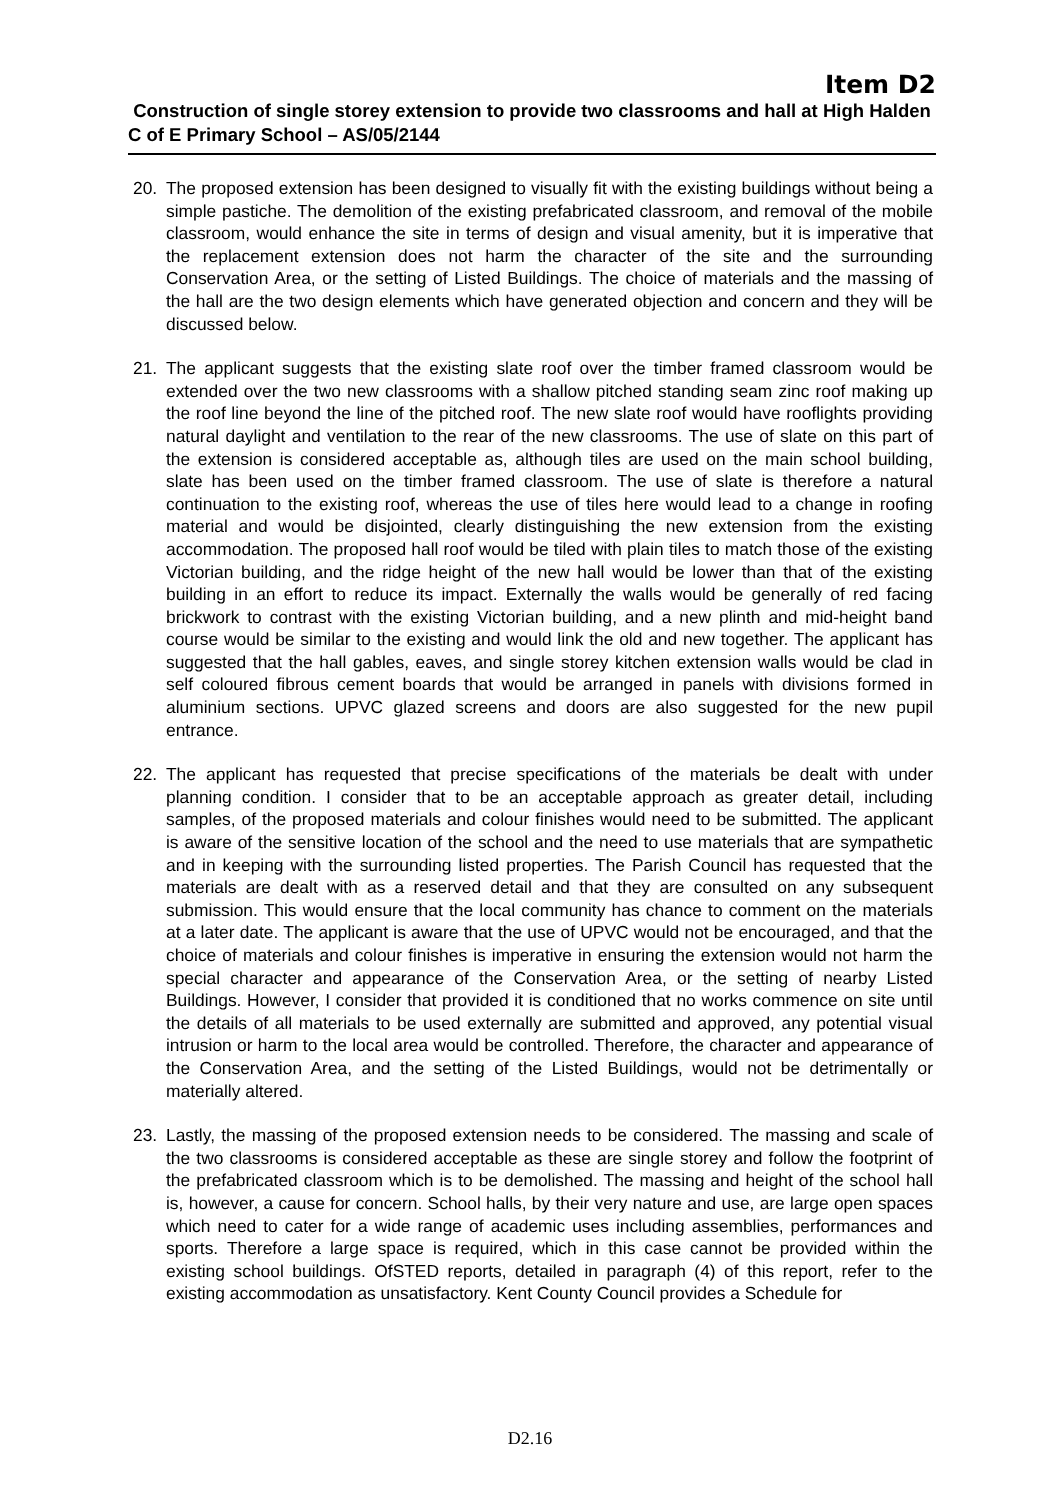Item D2
Construction of single storey extension to provide two classrooms and hall at High Halden C of E Primary School – AS/05/2144
20. The proposed extension has been designed to visually fit with the existing buildings without being a simple pastiche. The demolition of the existing prefabricated classroom, and removal of the mobile classroom, would enhance the site in terms of design and visual amenity, but it is imperative that the replacement extension does not harm the character of the site and the surrounding Conservation Area, or the setting of Listed Buildings. The choice of materials and the massing of the hall are the two design elements which have generated objection and concern and they will be discussed below.
21. The applicant suggests that the existing slate roof over the timber framed classroom would be extended over the two new classrooms with a shallow pitched standing seam zinc roof making up the roof line beyond the line of the pitched roof. The new slate roof would have rooflights providing natural daylight and ventilation to the rear of the new classrooms. The use of slate on this part of the extension is considered acceptable as, although tiles are used on the main school building, slate has been used on the timber framed classroom. The use of slate is therefore a natural continuation to the existing roof, whereas the use of tiles here would lead to a change in roofing material and would be disjointed, clearly distinguishing the new extension from the existing accommodation. The proposed hall roof would be tiled with plain tiles to match those of the existing Victorian building, and the ridge height of the new hall would be lower than that of the existing building in an effort to reduce its impact. Externally the walls would be generally of red facing brickwork to contrast with the existing Victorian building, and a new plinth and mid-height band course would be similar to the existing and would link the old and new together. The applicant has suggested that the hall gables, eaves, and single storey kitchen extension walls would be clad in self coloured fibrous cement boards that would be arranged in panels with divisions formed in aluminium sections. UPVC glazed screens and doors are also suggested for the new pupil entrance.
22. The applicant has requested that precise specifications of the materials be dealt with under planning condition. I consider that to be an acceptable approach as greater detail, including samples, of the proposed materials and colour finishes would need to be submitted. The applicant is aware of the sensitive location of the school and the need to use materials that are sympathetic and in keeping with the surrounding listed properties. The Parish Council has requested that the materials are dealt with as a reserved detail and that they are consulted on any subsequent submission. This would ensure that the local community has chance to comment on the materials at a later date. The applicant is aware that the use of UPVC would not be encouraged, and that the choice of materials and colour finishes is imperative in ensuring the extension would not harm the special character and appearance of the Conservation Area, or the setting of nearby Listed Buildings. However, I consider that provided it is conditioned that no works commence on site until the details of all materials to be used externally are submitted and approved, any potential visual intrusion or harm to the local area would be controlled. Therefore, the character and appearance of the Conservation Area, and the setting of the Listed Buildings, would not be detrimentally or materially altered.
23. Lastly, the massing of the proposed extension needs to be considered. The massing and scale of the two classrooms is considered acceptable as these are single storey and follow the footprint of the prefabricated classroom which is to be demolished. The massing and height of the school hall is, however, a cause for concern. School halls, by their very nature and use, are large open spaces which need to cater for a wide range of academic uses including assemblies, performances and sports. Therefore a large space is required, which in this case cannot be provided within the existing school buildings. OfSTED reports, detailed in paragraph (4) of this report, refer to the existing accommodation as unsatisfactory. Kent County Council provides a Schedule for
D2.16